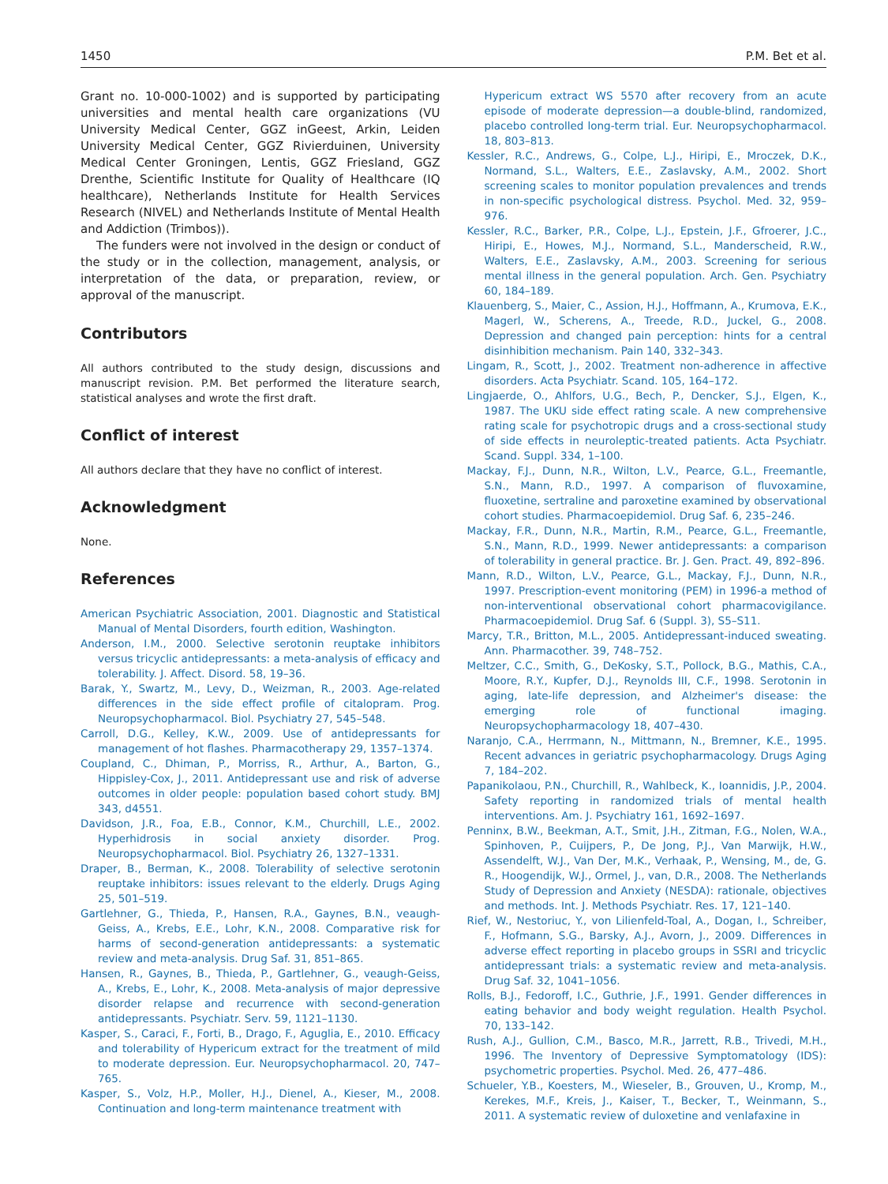1450 P.M. Bet et al.
Grant no. 10-000-1002) and is supported by participating universities and mental health care organizations (VU University Medical Center, GGZ inGeest, Arkin, Leiden University Medical Center, GGZ Rivierduinen, University Medical Center Groningen, Lentis, GGZ Friesland, GGZ Drenthe, Scientific Institute for Quality of Healthcare (IQ healthcare), Netherlands Institute for Health Services Research (NIVEL) and Netherlands Institute of Mental Health and Addiction (Trimbos)).
The funders were not involved in the design or conduct of the study or in the collection, management, analysis, or interpretation of the data, or preparation, review, or approval of the manuscript.
Contributors
All authors contributed to the study design, discussions and manuscript revision. P.M. Bet performed the literature search, statistical analyses and wrote the first draft.
Conflict of interest
All authors declare that they have no conflict of interest.
Acknowledgment
None.
References
American Psychiatric Association, 2001. Diagnostic and Statistical Manual of Mental Disorders, fourth edition, Washington.
Anderson, I.M., 2000. Selective serotonin reuptake inhibitors versus tricyclic antidepressants: a meta-analysis of efficacy and tolerability. J. Affect. Disord. 58, 19–36.
Barak, Y., Swartz, M., Levy, D., Weizman, R., 2003. Age-related differences in the side effect profile of citalopram. Prog. Neuropsychopharmacol. Biol. Psychiatry 27, 545–548.
Carroll, D.G., Kelley, K.W., 2009. Use of antidepressants for management of hot flashes. Pharmacotherapy 29, 1357–1374.
Coupland, C., Dhiman, P., Morriss, R., Arthur, A., Barton, G., Hippisley-Cox, J., 2011. Antidepressant use and risk of adverse outcomes in older people: population based cohort study. BMJ 343, d4551.
Davidson, J.R., Foa, E.B., Connor, K.M., Churchill, L.E., 2002. Hyperhidrosis in social anxiety disorder. Prog. Neuropsychopharmacol. Biol. Psychiatry 26, 1327–1331.
Draper, B., Berman, K., 2008. Tolerability of selective serotonin reuptake inhibitors: issues relevant to the elderly. Drugs Aging 25, 501–519.
Gartlehner, G., Thieda, P., Hansen, R.A., Gaynes, B.N., veaugh-Geiss, A., Krebs, E.E., Lohr, K.N., 2008. Comparative risk for harms of second-generation antidepressants: a systematic review and meta-analysis. Drug Saf. 31, 851–865.
Hansen, R., Gaynes, B., Thieda, P., Gartlehner, G., veaugh-Geiss, A., Krebs, E., Lohr, K., 2008. Meta-analysis of major depressive disorder relapse and recurrence with second-generation antidepressants. Psychiatr. Serv. 59, 1121–1130.
Kasper, S., Caraci, F., Forti, B., Drago, F., Aguglia, E., 2010. Efficacy and tolerability of Hypericum extract for the treatment of mild to moderate depression. Eur. Neuropsychopharmacol. 20, 747–765.
Kasper, S., Volz, H.P., Moller, H.J., Dienel, A., Kieser, M., 2008. Continuation and long-term maintenance treatment with
Hypericum extract WS 5570 after recovery from an acute episode of moderate depression—a double-blind, randomized, placebo controlled long-term trial. Eur. Neuropsychopharmacol. 18, 803–813.
Kessler, R.C., Andrews, G., Colpe, L.J., Hiripi, E., Mroczek, D.K., Normand, S.L., Walters, E.E., Zaslavsky, A.M., 2002. Short screening scales to monitor population prevalences and trends in non-specific psychological distress. Psychol. Med. 32, 959–976.
Kessler, R.C., Barker, P.R., Colpe, L.J., Epstein, J.F., Gfroerer, J.C., Hiripi, E., Howes, M.J., Normand, S.L., Manderscheid, R.W., Walters, E.E., Zaslavsky, A.M., 2003. Screening for serious mental illness in the general population. Arch. Gen. Psychiatry 60, 184–189.
Klauenberg, S., Maier, C., Assion, H.J., Hoffmann, A., Krumova, E.K., Magerl, W., Scherens, A., Treede, R.D., Juckel, G., 2008. Depression and changed pain perception: hints for a central disinhibition mechanism. Pain 140, 332–343.
Lingam, R., Scott, J., 2002. Treatment non-adherence in affective disorders. Acta Psychiatr. Scand. 105, 164–172.
Lingjaerde, O., Ahlfors, U.G., Bech, P., Dencker, S.J., Elgen, K., 1987. The UKU side effect rating scale. A new comprehensive rating scale for psychotropic drugs and a cross-sectional study of side effects in neuroleptic-treated patients. Acta Psychiatr. Scand. Suppl. 334, 1–100.
Mackay, F.J., Dunn, N.R., Wilton, L.V., Pearce, G.L., Freemantle, S.N., Mann, R.D., 1997. A comparison of fluvoxamine, fluoxetine, sertraline and paroxetine examined by observational cohort studies. Pharmacoepidemiol. Drug Saf. 6, 235–246.
Mackay, F.R., Dunn, N.R., Martin, R.M., Pearce, G.L., Freemantle, S.N., Mann, R.D., 1999. Newer antidepressants: a comparison of tolerability in general practice. Br. J. Gen. Pract. 49, 892–896.
Mann, R.D., Wilton, L.V., Pearce, G.L., Mackay, F.J., Dunn, N.R., 1997. Prescription-event monitoring (PEM) in 1996-a method of non-interventional observational cohort pharmacovigilance. Pharmacoepidemiol. Drug Saf. 6 (Suppl. 3), S5–S11.
Marcy, T.R., Britton, M.L., 2005. Antidepressant-induced sweating. Ann. Pharmacother. 39, 748–752.
Meltzer, C.C., Smith, G., DeKosky, S.T., Pollock, B.G., Mathis, C.A., Moore, R.Y., Kupfer, D.J., Reynolds III, C.F., 1998. Serotonin in aging, late-life depression, and Alzheimer's disease: the emerging role of functional imaging. Neuropsychopharmacology 18, 407–430.
Naranjo, C.A., Herrmann, N., Mittmann, N., Bremner, K.E., 1995. Recent advances in geriatric psychopharmacology. Drugs Aging 7, 184–202.
Papanikolaou, P.N., Churchill, R., Wahlbeck, K., Ioannidis, J.P., 2004. Safety reporting in randomized trials of mental health interventions. Am. J. Psychiatry 161, 1692–1697.
Penninx, B.W., Beekman, A.T., Smit, J.H., Zitman, F.G., Nolen, W.A., Spinhoven, P., Cuijpers, P., De Jong, P.J., Van Marwijk, H.W., Assendelft, W.J., Van Der, M.K., Verhaak, P., Wensing, M., de, G. R., Hoogendijk, W.J., Ormel, J., van, D.R., 2008. The Netherlands Study of Depression and Anxiety (NESDA): rationale, objectives and methods. Int. J. Methods Psychiatr. Res. 17, 121–140.
Rief, W., Nestoriuc, Y., von Lilienfeld-Toal, A., Dogan, I., Schreiber, F., Hofmann, S.G., Barsky, A.J., Avorn, J., 2009. Differences in adverse effect reporting in placebo groups in SSRI and tricyclic antidepressant trials: a systematic review and meta-analysis. Drug Saf. 32, 1041–1056.
Rolls, B.J., Fedoroff, I.C., Guthrie, J.F., 1991. Gender differences in eating behavior and body weight regulation. Health Psychol. 70, 133–142.
Rush, A.J., Gullion, C.M., Basco, M.R., Jarrett, R.B., Trivedi, M.H., 1996. The Inventory of Depressive Symptomatology (IDS): psychometric properties. Psychol. Med. 26, 477–486.
Schueler, Y.B., Koesters, M., Wieseler, B., Grouven, U., Kromp, M., Kerekes, M.F., Kreis, J., Kaiser, T., Becker, T., Weinmann, S., 2011. A systematic review of duloxetine and venlafaxine in